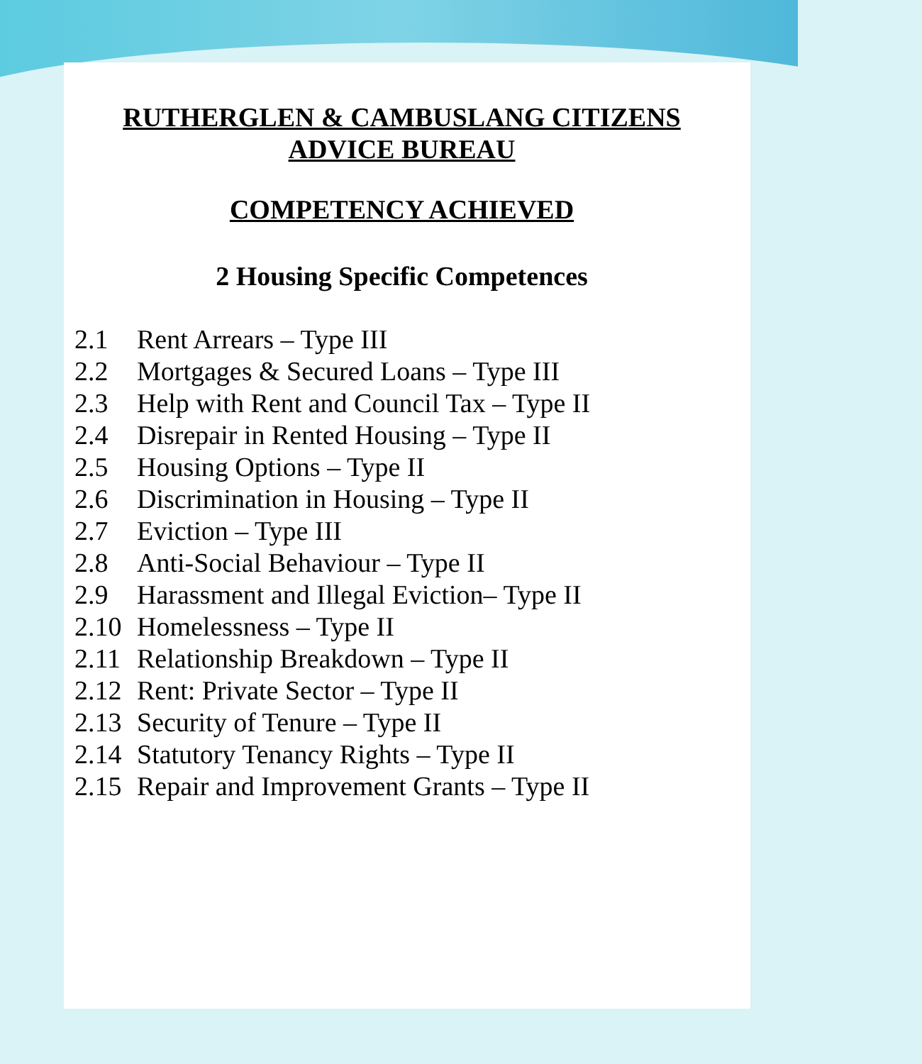RUTHERGLEN & CAMBUSLANG CITIZENS ADVICE BUREAU
COMPETENCY ACHIEVED
2 Housing Specific Competences
2.1 Rent Arrears – Type III
2.2 Mortgages & Secured Loans – Type III
2.3 Help with Rent and Council Tax – Type II
2.4 Disrepair in Rented Housing – Type II
2.5 Housing Options – Type II
2.6 Discrimination in Housing – Type II
2.7 Eviction – Type III
2.8 Anti-Social Behaviour – Type II
2.9 Harassment and Illegal Eviction– Type II
2.10 Homelessness – Type II
2.11 Relationship Breakdown – Type II
2.12 Rent: Private Sector – Type II
2.13 Security of Tenure – Type II
2.14 Statutory Tenancy Rights – Type II
2.15 Repair and Improvement Grants – Type II